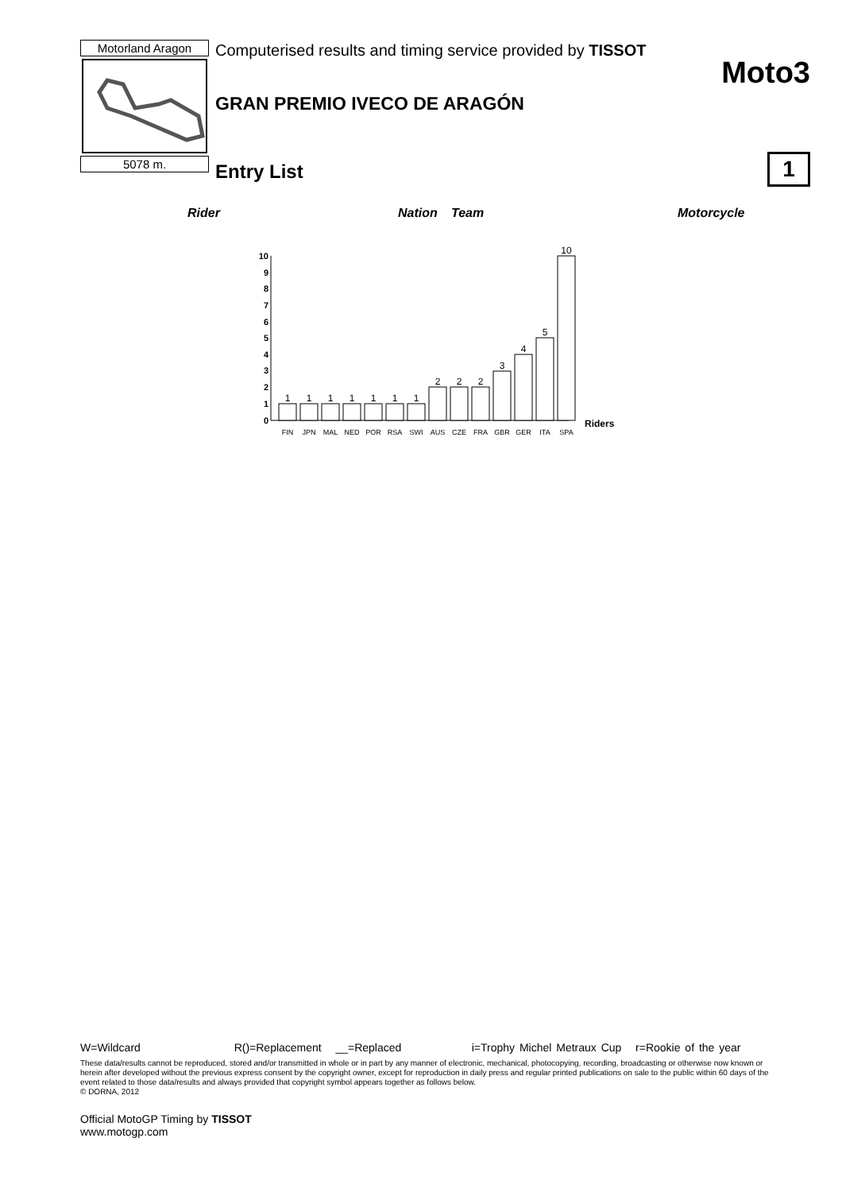Motorland Aragon
5078 m.
Computerised results and timing service provided by TISSOT
GRAN PREMIO IVECO DE ARAGÓN
Entry List
Moto3
1
Rider Nation Team Motorcycle
10
9
8
7
6
5
4
3
2
1
0
1
1
1
1
1
1
1
2
2
2
3
4
5
10
FIN
JPN
MAL
NED
POR
RSA
SWI
AUS
CZE
FRA
GBR
GER
ITA
SPA
Riders
W=Wildcard R()=Replacement __=Replaced i=Trophy Michel Metraux Cup r=Rookie of the year
These data/results cannot be reproduced, stored and/or transmitted in whole or in part by any manner of electronic, mechanical, photocopying, recording, broadcasting or otherwise now known or herein after developed without the previous express consent by the copyright owner, except for reproduction in daily press and regular printed publications on sale to the public within 60 days of the event related to those data/results and always provided that copyright symbol appears together as follows below.
© DORNA, 2012
Official MotoGP Timing by TISSOT
www.motogp.com